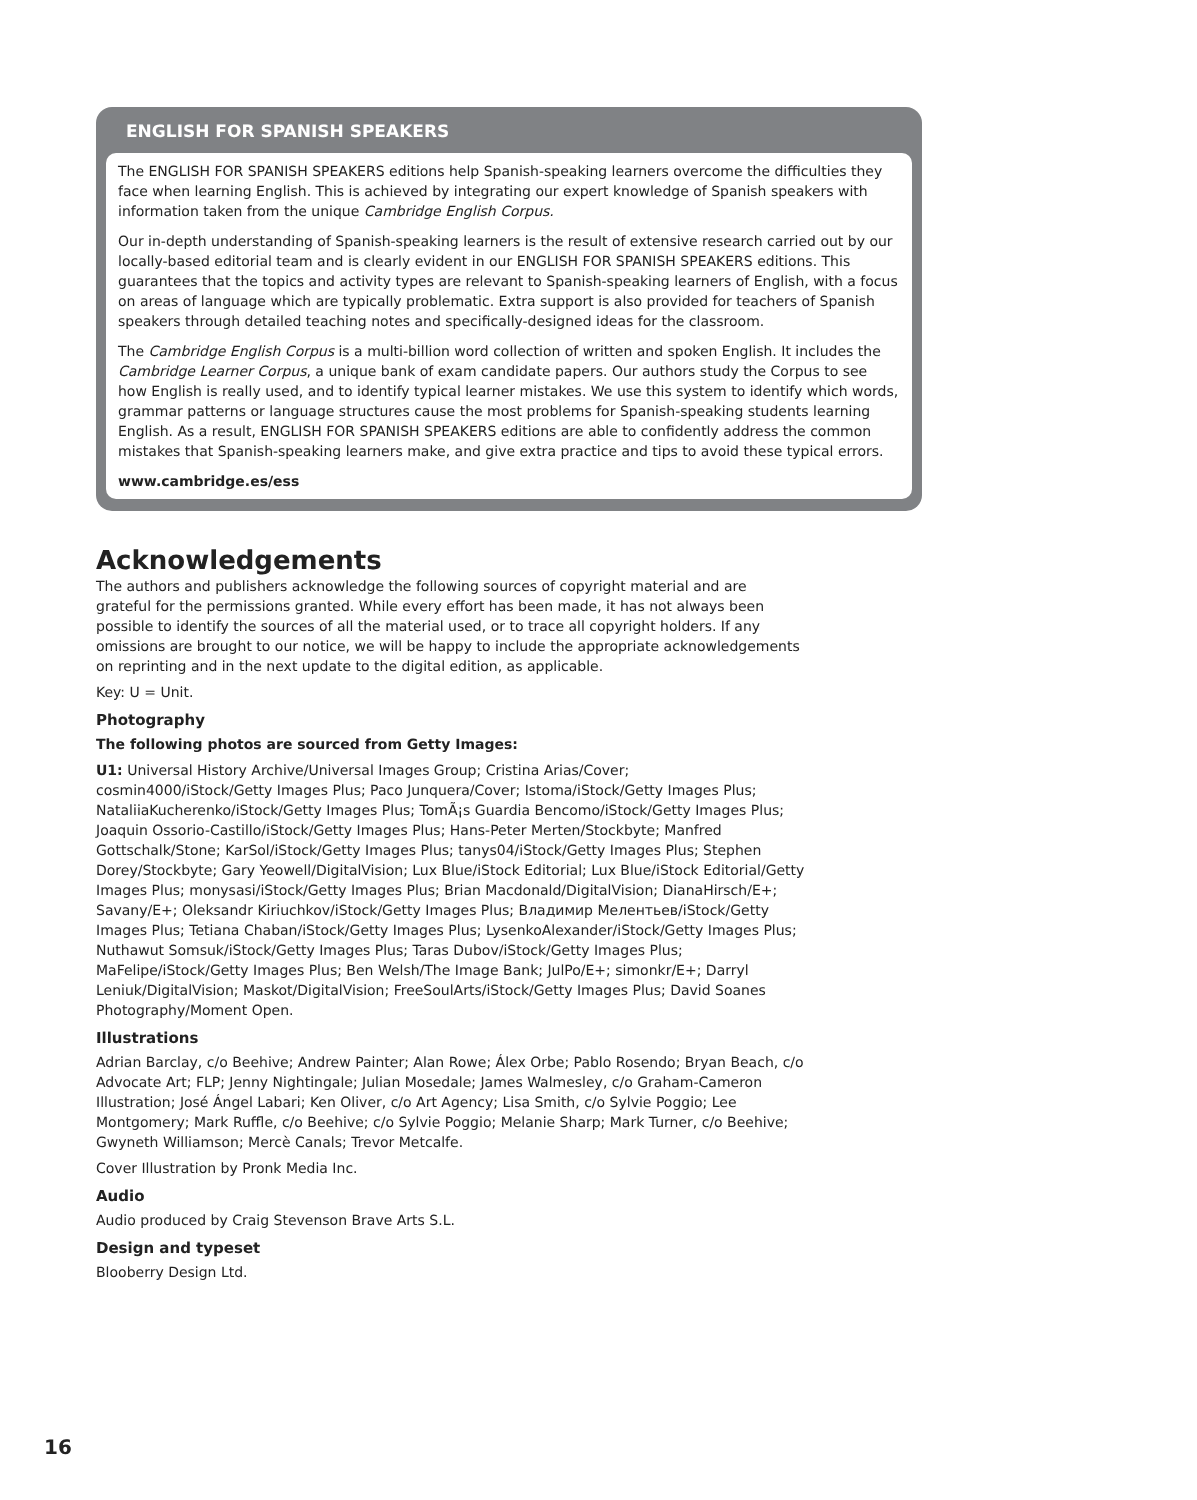ENGLISH FOR SPANISH SPEAKERS
The ENGLISH FOR SPANISH SPEAKERS editions help Spanish-speaking learners overcome the difficulties they face when learning English. This is achieved by integrating our expert knowledge of Spanish speakers with information taken from the unique Cambridge English Corpus.
Our in-depth understanding of Spanish-speaking learners is the result of extensive research carried out by our locally-based editorial team and is clearly evident in our ENGLISH FOR SPANISH SPEAKERS editions. This guarantees that the topics and activity types are relevant to Spanish-speaking learners of English, with a focus on areas of language which are typically problematic. Extra support is also provided for teachers of Spanish speakers through detailed teaching notes and specifically-designed ideas for the classroom.
The Cambridge English Corpus is a multi-billion word collection of written and spoken English. It includes the Cambridge Learner Corpus, a unique bank of exam candidate papers. Our authors study the Corpus to see how English is really used, and to identify typical learner mistakes. We use this system to identify which words, grammar patterns or language structures cause the most problems for Spanish-speaking students learning English. As a result, ENGLISH FOR SPANISH SPEAKERS editions are able to confidently address the common mistakes that Spanish-speaking learners make, and give extra practice and tips to avoid these typical errors.
www.cambridge.es/ess
Acknowledgements
The authors and publishers acknowledge the following sources of copyright material and are grateful for the permissions granted. While every effort has been made, it has not always been possible to identify the sources of all the material used, or to trace all copyright holders. If any omissions are brought to our notice, we will be happy to include the appropriate acknowledgements on reprinting and in the next update to the digital edition, as applicable.
Key: U = Unit.
Photography
The following photos are sourced from Getty Images:
U1: Universal History Archive/Universal Images Group; Cristina Arias/Cover; cosmin4000/iStock/Getty Images Plus; Paco Junquera/Cover; Istoma/iStock/Getty Images Plus; NataliiaKucherenko/iStock/Getty Images Plus; TomÃ¡s Guardia Bencomo/iStock/Getty Images Plus; Joaquin Ossorio-Castillo/iStock/Getty Images Plus; Hans-Peter Merten/Stockbyte; Manfred Gottschalk/Stone; KarSol/iStock/Getty Images Plus; tanys04/iStock/Getty Images Plus; Stephen Dorey/Stockbyte; Gary Yeowell/DigitalVision; Lux Blue/iStock Editorial; Lux Blue/iStock Editorial/Getty Images Plus; monysasi/iStock/Getty Images Plus; Brian Macdonald/DigitalVision; DianaHirsch/E+; Savany/E+; Oleksandr Kiriuchkov/iStock/Getty Images Plus; Владимир Мелентьев/iStock/Getty Images Plus; Tetiana Chaban/iStock/Getty Images Plus; LysenkoAlexander/iStock/Getty Images Plus; Nuthawut Somsuk/iStock/Getty Images Plus; Taras Dubov/iStock/Getty Images Plus; MaFelipe/iStock/Getty Images Plus; Ben Welsh/The Image Bank; JulPo/E+; simonkr/E+; Darryl Leniuk/DigitalVision; Maskot/DigitalVision; FreeSoulArts/iStock/Getty Images Plus; David Soanes Photography/Moment Open.
Illustrations
Adrian Barclay, c/o Beehive; Andrew Painter; Alan Rowe; Álex Orbe; Pablo Rosendo; Bryan Beach, c/o Advocate Art; FLP; Jenny Nightingale; Julian Mosedale; James Walmesley, c/o Graham-Cameron Illustration; José Ángel Labari; Ken Oliver, c/o Art Agency; Lisa Smith, c/o Sylvie Poggio; Lee Montgomery; Mark Ruffle, c/o Beehive; c/o Sylvie Poggio; Melanie Sharp; Mark Turner, c/o Beehive; Gwyneth Williamson; Mercè Canals; Trevor Metcalfe.
Cover Illustration by Pronk Media Inc.
Audio
Audio produced by Craig Stevenson Brave Arts S.L.
Design and typeset
Blooberry Design Ltd.
16